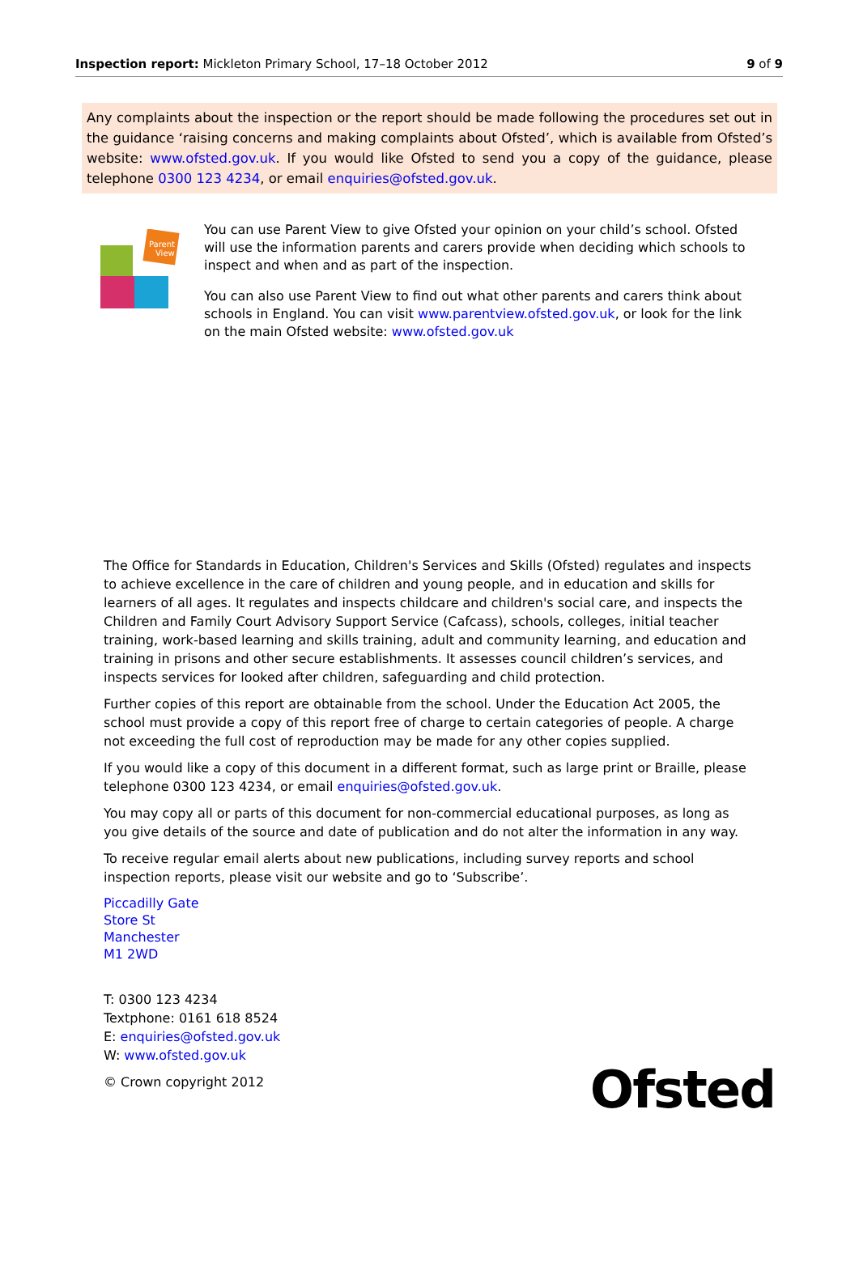Inspection report: Mickleton Primary School, 17–18 October 2012 9 of 9
Any complaints about the inspection or the report should be made following the procedures set out in the guidance ‘raising concerns and making complaints about Ofsted’, which is available from Ofsted’s website: www.ofsted.gov.uk. If you would like Ofsted to send you a copy of the guidance, please telephone 0300 123 4234, or email enquiries@ofsted.gov.uk.
Parent
View
You can use Parent View to give Ofsted your opinion on your child’s school. Ofsted will use the information parents and carers provide when deciding which schools to inspect and when and as part of the inspection.
You can also use Parent View to find out what other parents and carers think about schools in England. You can visit www.parentview.ofsted.gov.uk, or look for the link on the main Ofsted website: www.ofsted.gov.uk
The Office for Standards in Education, Children's Services and Skills (Ofsted) regulates and inspects to achieve excellence in the care of children and young people, and in education and skills for learners of all ages. It regulates and inspects childcare and children's social care, and inspects the Children and Family Court Advisory Support Service (Cafcass), schools, colleges, initial teacher training, work-based learning and skills training, adult and community learning, and education and training in prisons and other secure establishments. It assesses council children’s services, and inspects services for looked after children, safeguarding and child protection.
Further copies of this report are obtainable from the school. Under the Education Act 2005, the school must provide a copy of this report free of charge to certain categories of people. A charge not exceeding the full cost of reproduction may be made for any other copies supplied.
If you would like a copy of this document in a different format, such as large print or Braille, please telephone 0300 123 4234, or email enquiries@ofsted.gov.uk.
You may copy all or parts of this document for non-commercial educational purposes, as long as you give details of the source and date of publication and do not alter the information in any way.
To receive regular email alerts about new publications, including survey reports and school inspection reports, please visit our website and go to ‘Subscribe’.
Piccadilly Gate
Store St
Manchester
M1 2WD
T: 0300 123 4234
Textphone: 0161 618 8524
E: enquiries@ofsted.gov.uk
W: www.ofsted.gov.uk
© Crown copyright 2012
Ofsted